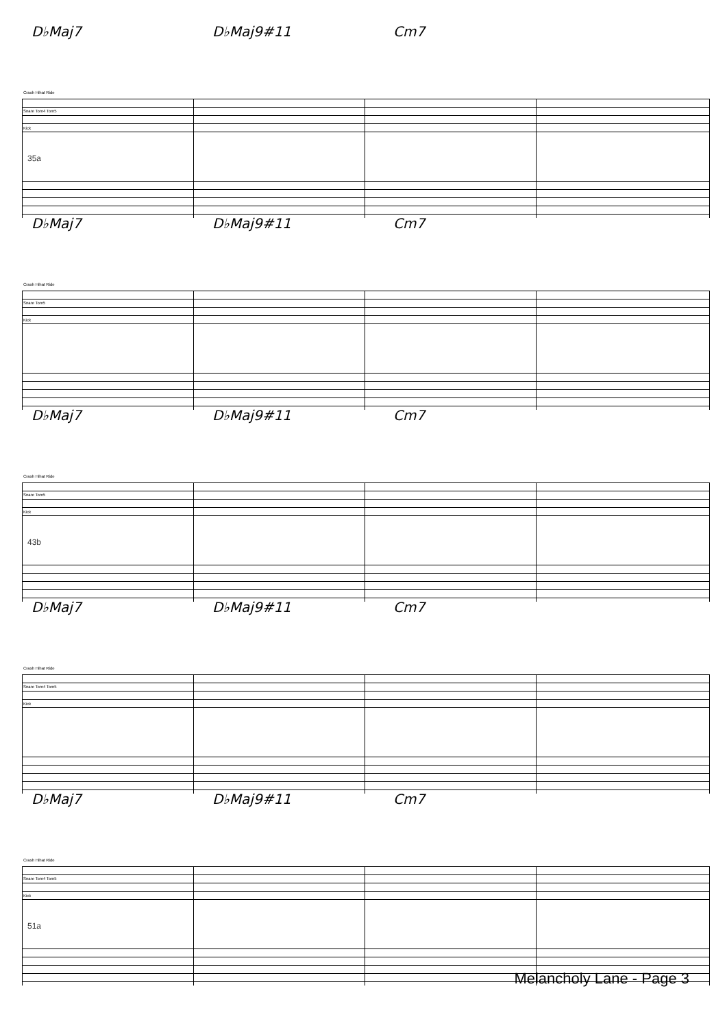D♭Maj7 D♭Maj9#11 Cm7
Crash Hihat Ride
Snare Tom4 Tom5
Kick
35a
D♭Maj7 D♭Maj9#11 Cm7
Crash Hihat Ride
Snare Tom5
Kick
D♭Maj7 D♭Maj9#11 Cm7
Crash Hihat Ride
Snare Tom5
Kick
43b
D♭Maj7 D♭Maj9#11 Cm7
Crash Hihat Ride
Snare Tom4 Tom5
Kick
D♭Maj7 D♭Maj9#11 Cm7
Crash Hihat Ride
Snare Tom4 Tom5
Kick
51a
Melancholy Lane - Page 3